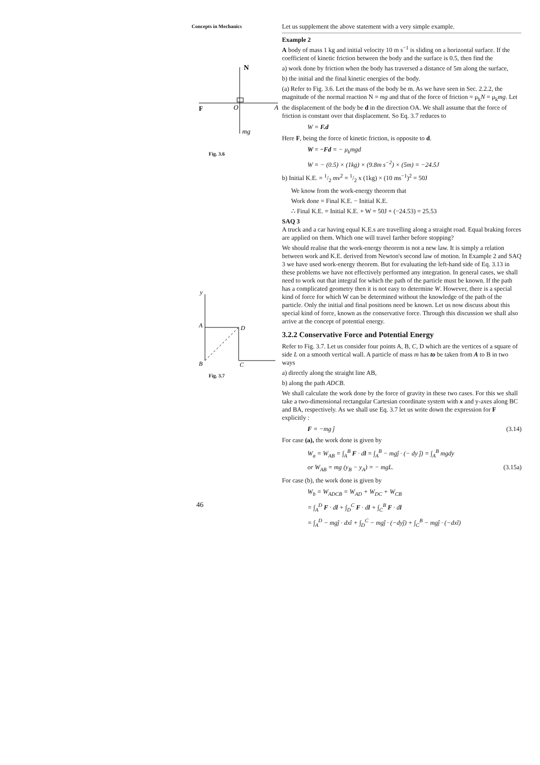Concepts in Mechanics
N
F
O
A
mg
Fig. 3.6
y
A
D
B
C
Fig. 3.7
46
Let us supplement the above statement with a very simple example.
Example 2
A body of mass 1 kg and initial velocity 10 m s<sup>−1</sup> is sliding on a horizontal surface. If the coefficient of kinetic friction between the body and the surface is 0.5, then find the
a) work done by friction when the body has traversed a distance of 5m along the surface,
b) the initial and the final kinetic energies of the body.
(a) Refer to Fig. 3.6. Let the mass of the body be m. As we have seen in Sec. 2.2.2, the magnitude of the normal reaction N = mg and that of the force of friction = μ<sub>k</sub>N = μ<sub>k</sub>mg. Let the displacement of the body be d in the direction OA. We shall assume that the force of friction is constant over that displacement. So Eq. 3.7 reduces to
W = F.d
Here F, being the force of kinetic friction, is opposite to d.
W = −Fd = − μ<sub>k</sub>mgd
W = − (0.5) × (1kg) × (9.8m s<sup>−2</sup>) × (5m) = −24.5J
b) Initial K.E. = 1/2 mv<sup>2</sup> = 1/2 x (1kg) × (10 ms<sup>−1</sup>)<sup>2</sup> = 50J
We know from the work-energy theorem that
Work done = Final K.E. − Initial K.E.
∴ Final K.E. = Initial K.E. + W = 50J + (−24.53) = 25.53
SAQ 3
A truck and a car having equal K.E.s are travelling along a straight road. Equal braking forces are applied on them. Which one will travel farther before stopping?
We should realise that the work-energy theorem is not a new law. It is simply a relation between work and K.E. derived from Newton's second law of motion. In Example 2 and SAQ 3 we have used work-energy theorem. But for evaluating the left-hand side of Eq. 3.13 in these problems we have not effectively performed any integration. In general cases, we shall need to work out that integral for which the path of the particle must be known. If the path has a complicated geometry then it is not easy to determine W. However, there is a special kind of force for which W can be determined without the knowledge of the path of the particle. Only the initial and final positions need be known. Let us now discuss about this special kind of force, known as the conservative force. Through this discussion we shall also arrive at the concept of potential energy.
3.2.2 Conservative Force and Potential Energy
Refer to Fig. 3.7. Let us consider four points A, B, C, D which are the vertices of a square of side L on a smooth vertical wall. A particle of mass m has to be taken from A to B in two ways
a) directly along the straight line AB,
b) along the path ADCB.
We shall calculate the work done by the force of gravity in these two cases. For this we shall take a two-dimensional rectangular Cartesian coordinate system with x and y-axes along BC and BA, respectively. As we shall use Eq. 3.7 let us write down the expression for F explicitly :
F = −mg ĵ (3.14)
For case (a), the work done is given by
W<sub>a</sub> = W<sub>AB</sub> = ∫<sub>A</sub><sup>B</sup> F · dl = ∫<sub>A</sub><sup>B</sup> − mgĵ · (− dy ĵ) = ∫<sub>A</sub><sup>B</sup> mgdy
or W<sub>AB</sub> = mg (y<sub>B</sub> − y<sub>A</sub>) = − mgL. (3.15a)
For case (b), the work done is given by
W<sub>b</sub> = W<sub>ADCB</sub> = W<sub>AD</sub> + W<sub>DC</sub> + W<sub>CB</sub>
= ∫<sub>A</sub><sup>D</sup> F · dl + ∫<sub>D</sub><sup>C</sup> F · dl + ∫<sub>C</sub><sup>B</sup> F · dl
= ∫<sub>A</sub><sup>D</sup> − mgĵ · dxî + ∫<sub>D</sub><sup>C</sup> − mgĵ · (−dyĵ) + ∫<sub>C</sub><sup>B</sup> − mgĵ · (−dxî)